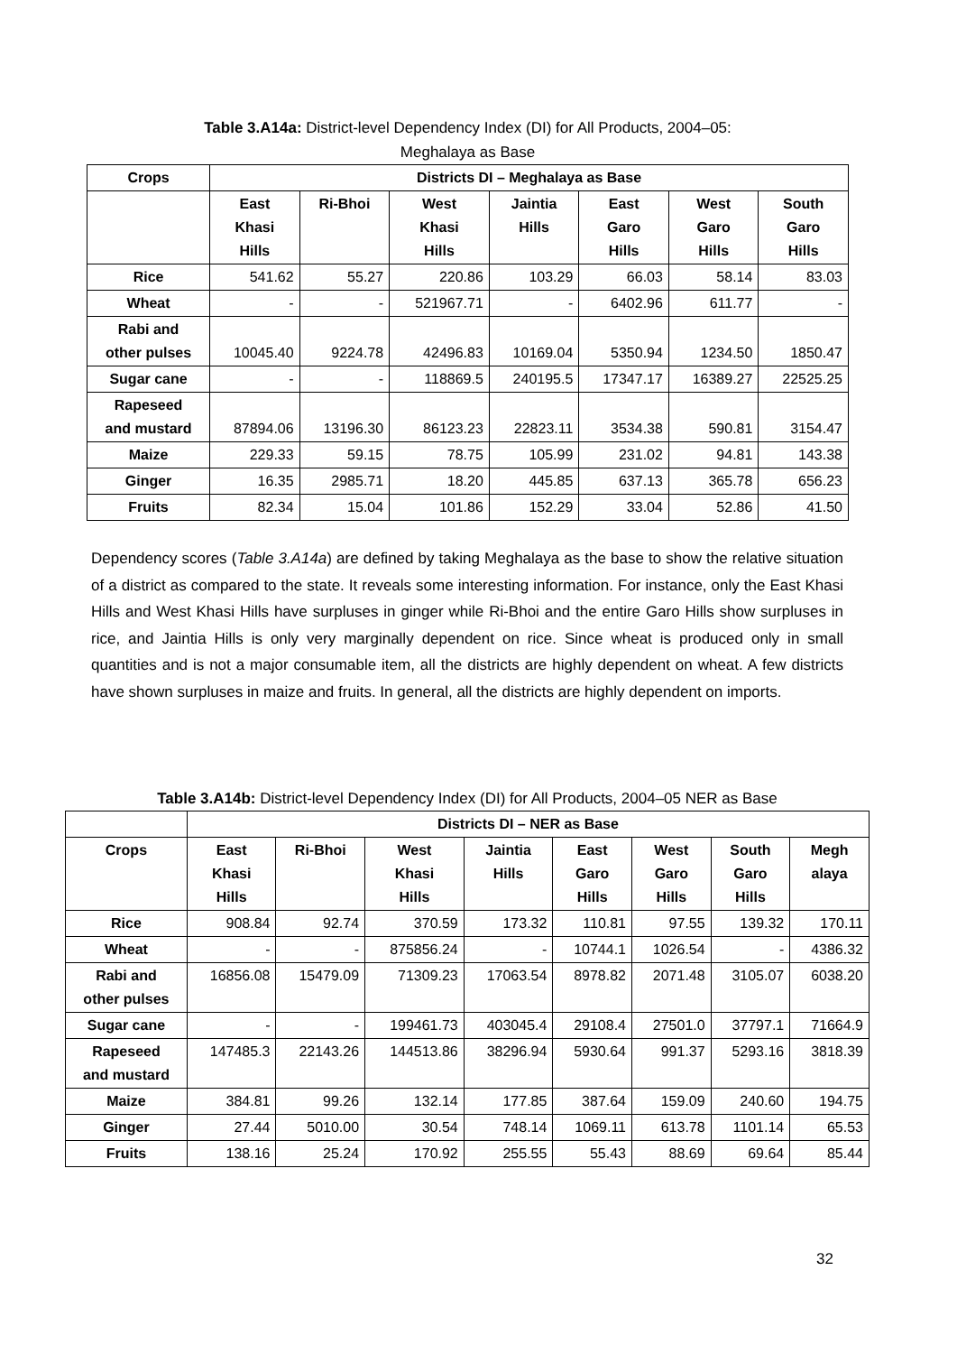Table 3.A14a: District-level Dependency Index (DI) for All Products, 2004–05:
Meghalaya as Base
| Crops | Districts DI – Meghalaya as Base | | | | | | |
| --- | --- | --- | --- | --- | --- | --- | --- |
| | East Khasi Hills | Ri-Bhoi | West Khasi Hills | Jaintia Hills | East Garo Hills | West Garo Hills | South Garo Hills |
| Rice | 541.62 | 55.27 | 220.86 | 103.29 | 66.03 | 58.14 | 83.03 |
| Wheat | - | - | 521967.71 | - | 6402.96 | 611.77 | - |
| Rabi and other pulses | 10045.40 | 9224.78 | 42496.83 | 10169.04 | 5350.94 | 1234.50 | 1850.47 |
| Sugar cane | - | - | 118869.5 | 240195.5 | 17347.17 | 16389.27 | 22525.25 |
| Rapeseed and mustard | 87894.06 | 13196.30 | 86123.23 | 22823.11 | 3534.38 | 590.81 | 3154.47 |
| Maize | 229.33 | 59.15 | 78.75 | 105.99 | 231.02 | 94.81 | 143.38 |
| Ginger | 16.35 | 2985.71 | 18.20 | 445.85 | 637.13 | 365.78 | 656.23 |
| Fruits | 82.34 | 15.04 | 101.86 | 152.29 | 33.04 | 52.86 | 41.50 |
Dependency scores (Table 3.A14a) are defined by taking Meghalaya as the base to show the relative situation of a district as compared to the state. It reveals some interesting information. For instance, only the East Khasi Hills and West Khasi Hills have surpluses in ginger while Ri-Bhoi and the entire Garo Hills show surpluses in rice, and Jaintia Hills is only very marginally dependent on rice. Since wheat is produced only in small quantities and is not a major consumable item, all the districts are highly dependent on wheat. A few districts have shown surpluses in maize and fruits. In general, all the districts are highly dependent on imports.
Table 3.A14b: District-level Dependency Index (DI) for All Products, 2004–05 NER as Base
| | Districts DI – NER as Base | | | | | | | |
| --- | --- | --- | --- | --- | --- | --- | --- | --- |
| Crops | East Khasi Hills | Ri-Bhoi | West Khasi Hills | Jaintia Hills | East Garo Hills | West Garo Hills | South Garo Hills | Megh alaya |
| Rice | 908.84 | 92.74 | 370.59 | 173.32 | 110.81 | 97.55 | 139.32 | 170.11 |
| Wheat | - | - | 875856.24 | - | 10744.1 | 1026.54 | - | 4386.32 |
| Rabi and other pulses | 16856.08 | 15479.09 | 71309.23 | 17063.54 | 8978.82 | 2071.48 | 3105.07 | 6038.20 |
| Sugar cane | - | - | 199461.73 | 403045.4 | 29108.4 | 27501.0 | 37797.1 | 71664.9 |
| Rapeseed and mustard | 147485.3 | 22143.26 | 144513.86 | 38296.94 | 5930.64 | 991.37 | 5293.16 | 3818.39 |
| Maize | 384.81 | 99.26 | 132.14 | 177.85 | 387.64 | 159.09 | 240.60 | 194.75 |
| Ginger | 27.44 | 5010.00 | 30.54 | 748.14 | 1069.11 | 613.78 | 1101.14 | 65.53 |
| Fruits | 138.16 | 25.24 | 170.92 | 255.55 | 55.43 | 88.69 | 69.64 | 85.44 |
32